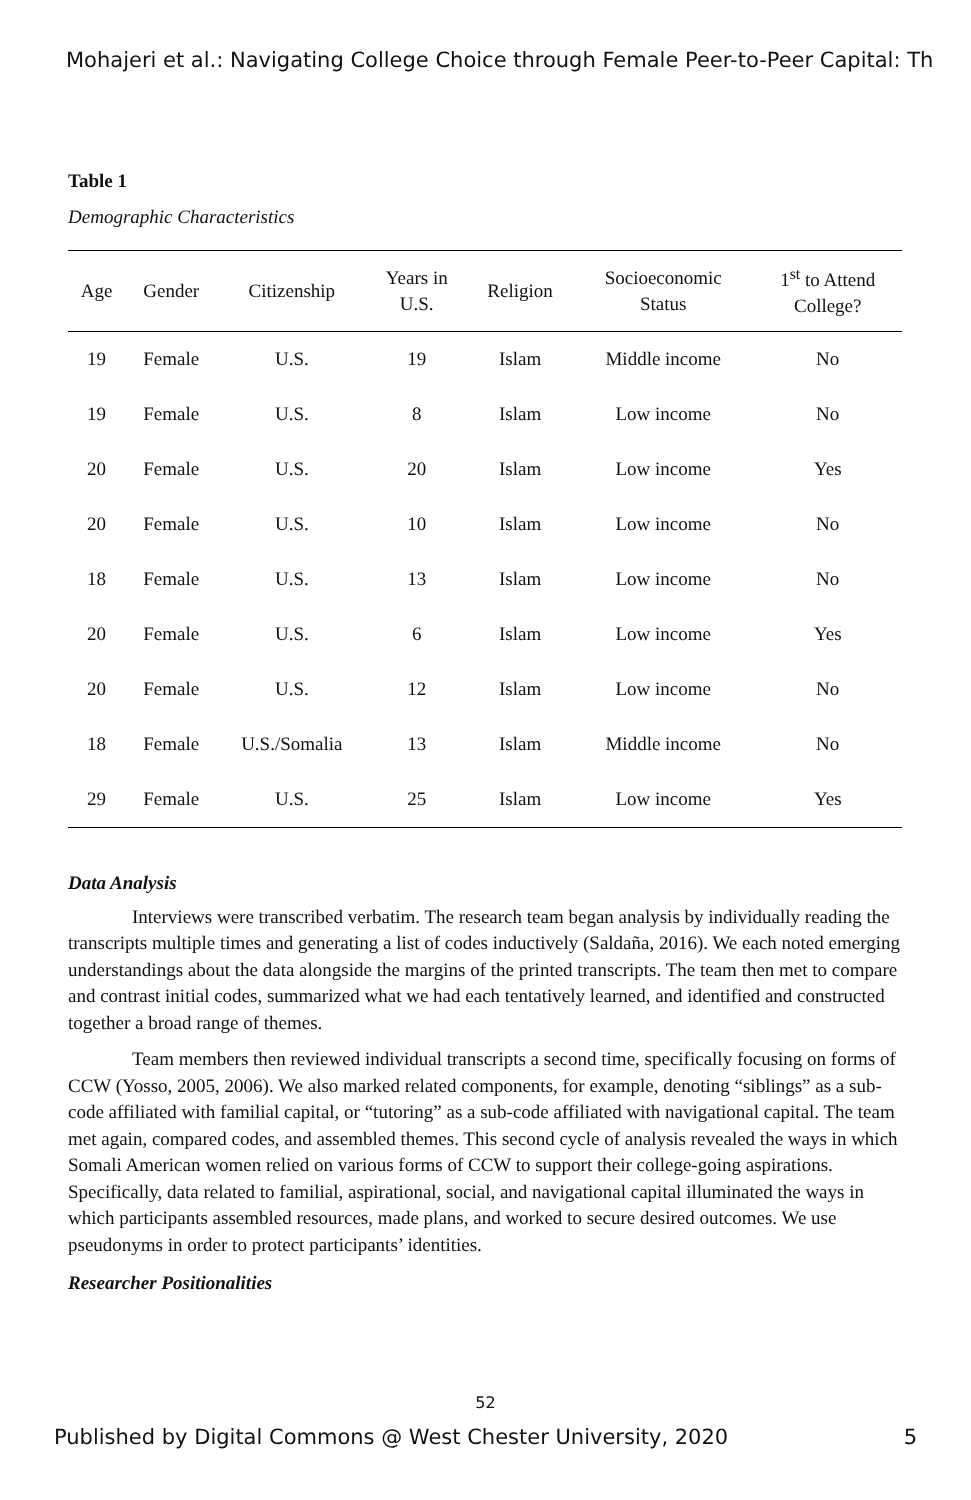Mohajeri et al.: Navigating College Choice through Female Peer-to-Peer Capital: Th
Table 1
Demographic Characteristics
| Age | Gender | Citizenship | Years in U.S. | Religion | Socioeconomic Status | 1<sup>st</sup> to Attend College? |
| --- | --- | --- | --- | --- | --- | --- |
| 19 | Female | U.S. | 19 | Islam | Middle income | No |
| 19 | Female | U.S. | 8 | Islam | Low income | No |
| 20 | Female | U.S. | 20 | Islam | Low income | Yes |
| 20 | Female | U.S. | 10 | Islam | Low income | No |
| 18 | Female | U.S. | 13 | Islam | Low income | No |
| 20 | Female | U.S. | 6 | Islam | Low income | Yes |
| 20 | Female | U.S. | 12 | Islam | Low income | No |
| 18 | Female | U.S./Somalia | 13 | Islam | Middle income | No |
| 29 | Female | U.S. | 25 | Islam | Low income | Yes |
Data Analysis
Interviews were transcribed verbatim. The research team began analysis by individually reading the transcripts multiple times and generating a list of codes inductively (Saldaña, 2016). We each noted emerging understandings about the data alongside the margins of the printed transcripts. The team then met to compare and contrast initial codes, summarized what we had each tentatively learned, and identified and constructed together a broad range of themes.
Team members then reviewed individual transcripts a second time, specifically focusing on forms of CCW (Yosso, 2005, 2006). We also marked related components, for example, denoting “siblings” as a sub-code affiliated with familial capital, or “tutoring” as a sub-code affiliated with navigational capital. The team met again, compared codes, and assembled themes. This second cycle of analysis revealed the ways in which Somali American women relied on various forms of CCW to support their college-going aspirations. Specifically, data related to familial, aspirational, social, and navigational capital illuminated the ways in which participants assembled resources, made plans, and worked to secure desired outcomes. We use pseudonyms in order to protect participants’ identities.
Researcher Positionalities
52
Published by Digital Commons @ West Chester University, 2020 5